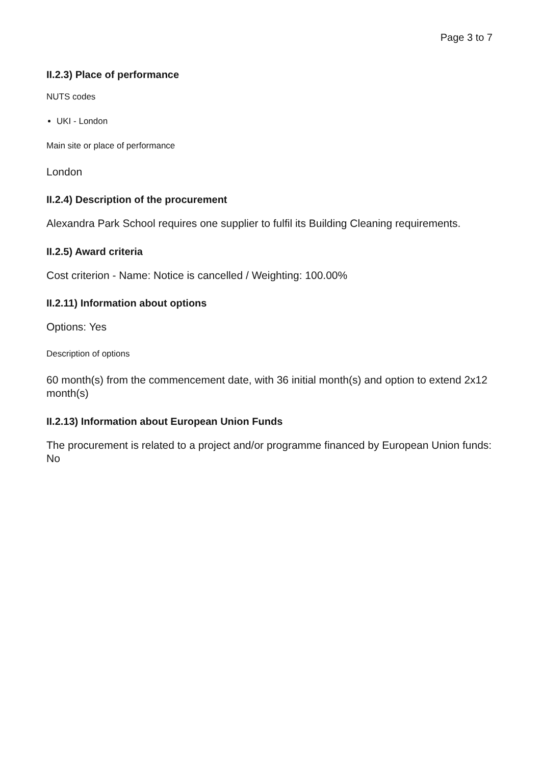Page 3 to 7
II.2.3) Place of performance
NUTS codes
UKI - London
Main site or place of performance
London
II.2.4) Description of the procurement
Alexandra Park School requires one supplier to fulfil its Building Cleaning requirements.
II.2.5) Award criteria
Cost criterion - Name: Notice is cancelled / Weighting: 100.00%
II.2.11) Information about options
Options: Yes
Description of options
60 month(s) from the commencement date, with 36 initial month(s) and option to extend 2x12 month(s)
II.2.13) Information about European Union Funds
The procurement is related to a project and/or programme financed by European Union funds: No